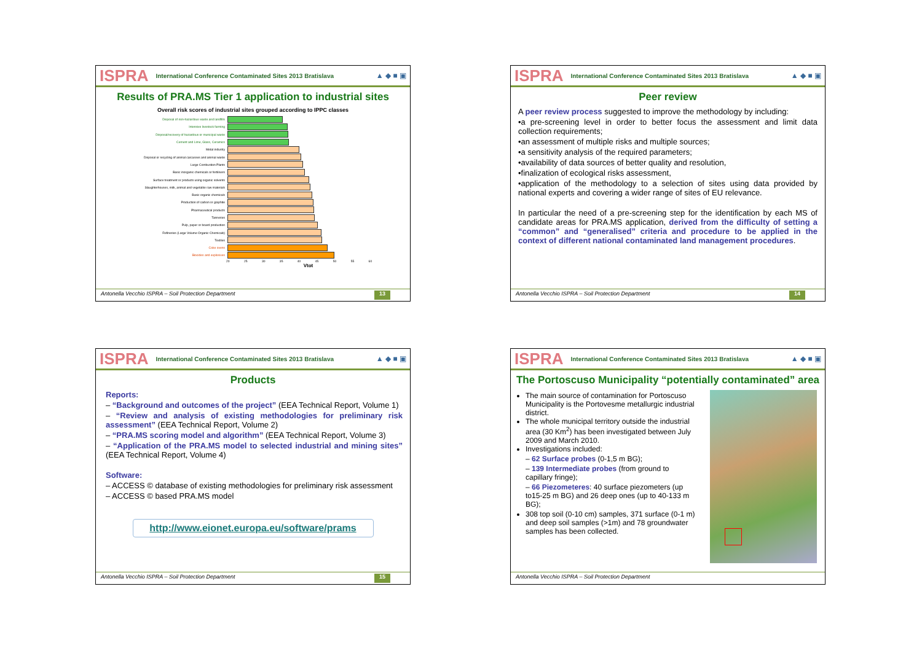ISPRA International Conference Contaminated Sites 2013 Bratislava ▲ ◆ ■ ▣
Results of PRA.MS Tier 1 application to industrial sites
Overall risk scores of industrial sites grouped according to IPPC classes
Disposal of non-hazardous waste and landfills
Intensive livestock farming
Disposal/recovery of hazardous or municipal waste
Cement and Lime, Glass, Ceramics
Metal industry
Disposal or recycling of animal carcasses and animal waste
Large Combustion Plants
Basic inorganic chemicals or fertilisers
Surface treatment or products using organic solvents
Slaughterhouses, milk, animal and vegetable raw materials
Basic organic chemicals
Production of carbon or graphite
Pharmaceutical products
Tanneries
Pulp, paper or board production
Refineries (Large Volume Organic Chemicals)
Textiles
Coke ovens
Biocides and explosives
20 25 30 35 40 45 50 55 60
Vtot
Antonella Vecchio ISPRA – Soil Protection Department 13
ISPRA International Conference Contaminated Sites 2013 Bratislava ▲ ◆ ■ ▣
Peer review
A peer review process suggested to improve the methodology by including:
•a pre-screening level in order to better focus the assessment and limit data collection requirements;
•an assessment of multiple risks and multiple sources;
•a sensitivity analysis of the required parameters;
•availability of data sources of better quality and resolution,
•finalization of ecological risks assessment,
•application of the methodology to a selection of sites using data provided by national experts and covering a wider range of sites of EU relevance.
In particular the need of a pre-screening step for the identification by each MS of candidate areas for PRA.MS application, derived from the difficulty of setting a “common” and “generalised” criteria and procedure to be applied in the context of different national contaminated land management procedures.
Antonella Vecchio ISPRA – Soil Protection Department 14
ISPRA International Conference Contaminated Sites 2013 Bratislava ▲ ◆ ■ ▣
Products
Reports:
– “Background and outcomes of the project” (EEA Technical Report, Volume 1)
– “Review and analysis of existing methodologies for preliminary risk assessment” (EEA Technical Report, Volume 2)
– “PRA.MS scoring model and algorithm” (EEA Technical Report, Volume 3)
– “Application of the PRA.MS model to selected industrial and mining sites” (EEA Technical Report, Volume 4)
Software:
– ACCESS © database of existing methodologies for preliminary risk assessment
– ACCESS © based PRA.MS model
http://www.eionet.europa.eu/software/prams
Antonella Vecchio ISPRA – Soil Protection Department 15
ISPRA International Conference Contaminated Sites 2013 Bratislava ▲ ◆ ■ ▣
The Portoscuso Municipality “potentially contaminated” area
The main source of contamination for Portoscuso Municipality is the Portovesme metallurgic industrial district.
The whole municipal territory outside the industrial area (30 Km<sup>2</sup>) has been investigated between July 2009 and March 2010.
Investigations included:
– 62 Surface probes (0-1,5 m BG);
– 139 Intermediate probes (from ground to capillary fringe);
– 66 Piezometeres: 40 surface piezometers (up to15-25 m BG) and 26 deep ones (up to 40-133 m BG);
308 top soil (0-10 cm) samples, 371 surface (0-1 m) and deep soil samples (>1m) and 78 groundwater samples has been collected.
Antonella Vecchio ISPRA – Soil Protection Department